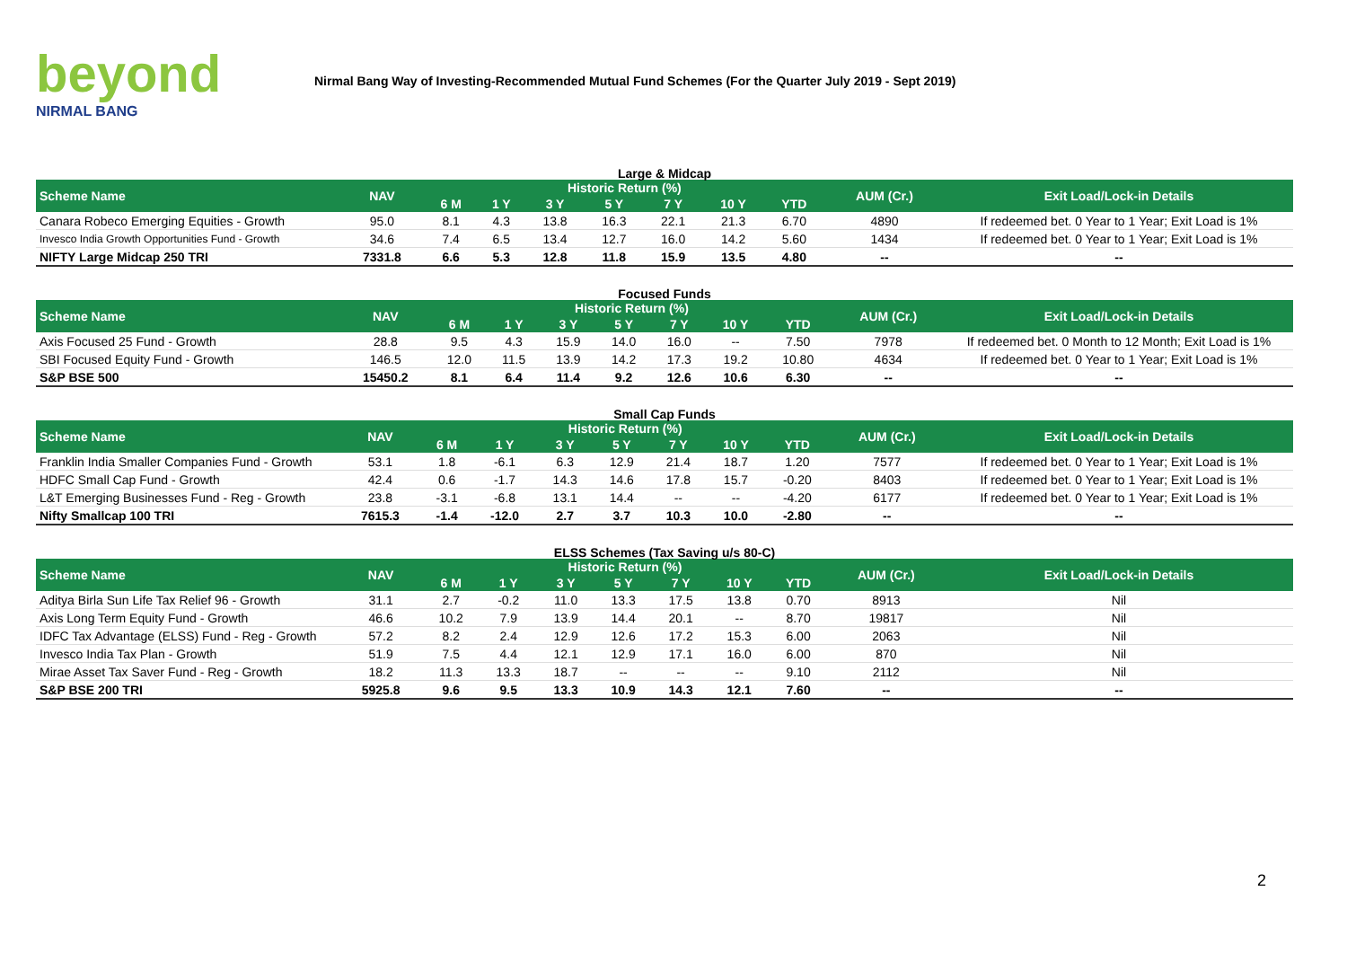beyond
NIRMAL BANG
Nirmal Bang Way of Investing-Recommended Mutual Fund Schemes (For the Quarter July 2019 - Sept 2019)
Large & Midcap
| Scheme Name | NAV | Historic Return (%) | | | | | | | AUM (Cr.) | Exit Load/Lock-in Details |
| --- | --- | --- | --- | --- | --- | --- | --- | --- | --- | --- |
| | | 6 M | 1 Y | 3 Y | 5 Y | 7 Y | 10 Y | YTD | | |
| Canara Robeco Emerging Equities - Growth | 95.0 | 8.1 | 4.3 | 13.8 | 16.3 | 22.1 | 21.3 | 6.70 | 4890 | If redeemed bet. 0 Year to 1 Year; Exit Load is 1% |
| Invesco India Growth Opportunities Fund - Growth | 34.6 | 7.4 | 6.5 | 13.4 | 12.7 | 16.0 | 14.2 | 5.60 | 1434 | If redeemed bet. 0 Year to 1 Year; Exit Load is 1% |
| NIFTY Large Midcap 250 TRI | 7331.8 | 6.6 | 5.3 | 12.8 | 11.8 | 15.9 | 13.5 | 4.80 | -- | -- |
Focused Funds
| Scheme Name | NAV | Historic Return (%) | | | | | | | AUM (Cr.) | Exit Load/Lock-in Details |
| --- | --- | --- | --- | --- | --- | --- | --- | --- | --- | --- |
| | | 6 M | 1 Y | 3 Y | 5 Y | 7 Y | 10 Y | YTD | | |
| Axis Focused 25 Fund - Growth | 28.8 | 9.5 | 4.3 | 15.9 | 14.0 | 16.0 | -- | 7.50 | 7978 | If redeemed bet. 0 Month to 12 Month; Exit Load is 1% |
| SBI Focused Equity Fund - Growth | 146.5 | 12.0 | 11.5 | 13.9 | 14.2 | 17.3 | 19.2 | 10.80 | 4634 | If redeemed bet. 0 Year to 1 Year; Exit Load is 1% |
| S&P BSE 500 | 15450.2 | 8.1 | 6.4 | 11.4 | 9.2 | 12.6 | 10.6 | 6.30 | -- | -- |
Small Cap Funds
| Scheme Name | NAV | Historic Return (%) | | | | | | | AUM (Cr.) | Exit Load/Lock-in Details |
| --- | --- | --- | --- | --- | --- | --- | --- | --- | --- | --- |
| | | 6 M | 1 Y | 3 Y | 5 Y | 7 Y | 10 Y | YTD | | |
| Franklin India Smaller Companies Fund - Growth | 53.1 | 1.8 | -6.1 | 6.3 | 12.9 | 21.4 | 18.7 | 1.20 | 7577 | If redeemed bet. 0 Year to 1 Year; Exit Load is 1% |
| HDFC Small Cap Fund - Growth | 42.4 | 0.6 | -1.7 | 14.3 | 14.6 | 17.8 | 15.7 | -0.20 | 8403 | If redeemed bet. 0 Year to 1 Year; Exit Load is 1% |
| L&T Emerging Businesses Fund - Reg - Growth | 23.8 | -3.1 | -6.8 | 13.1 | 14.4 | -- | -- | -4.20 | 6177 | If redeemed bet. 0 Year to 1 Year; Exit Load is 1% |
| Nifty Smallcap 100 TRI | 7615.3 | -1.4 | -12.0 | 2.7 | 3.7 | 10.3 | 10.0 | -2.80 | -- | -- |
ELSS Schemes (Tax Saving u/s 80-C)
| Scheme Name | NAV | Historic Return (%) | | | | | | | AUM (Cr.) | Exit Load/Lock-in Details |
| --- | --- | --- | --- | --- | --- | --- | --- | --- | --- | --- |
| | | 6 M | 1 Y | 3 Y | 5 Y | 7 Y | 10 Y | YTD | | |
| Aditya Birla Sun Life Tax Relief 96 - Growth | 31.1 | 2.7 | -0.2 | 11.0 | 13.3 | 17.5 | 13.8 | 0.70 | 8913 | Nil |
| Axis Long Term Equity Fund - Growth | 46.6 | 10.2 | 7.9 | 13.9 | 14.4 | 20.1 | -- | 8.70 | 19817 | Nil |
| IDFC Tax Advantage (ELSS) Fund - Reg - Growth | 57.2 | 8.2 | 2.4 | 12.9 | 12.6 | 17.2 | 15.3 | 6.00 | 2063 | Nil |
| Invesco India Tax Plan - Growth | 51.9 | 7.5 | 4.4 | 12.1 | 12.9 | 17.1 | 16.0 | 6.00 | 870 | Nil |
| Mirae Asset Tax Saver Fund - Reg - Growth | 18.2 | 11.3 | 13.3 | 18.7 | -- | -- | -- | 9.10 | 2112 | Nil |
| S&P BSE 200 TRI | 5925.8 | 9.6 | 9.5 | 13.3 | 10.9 | 14.3 | 12.1 | 7.60 | -- | -- |
2